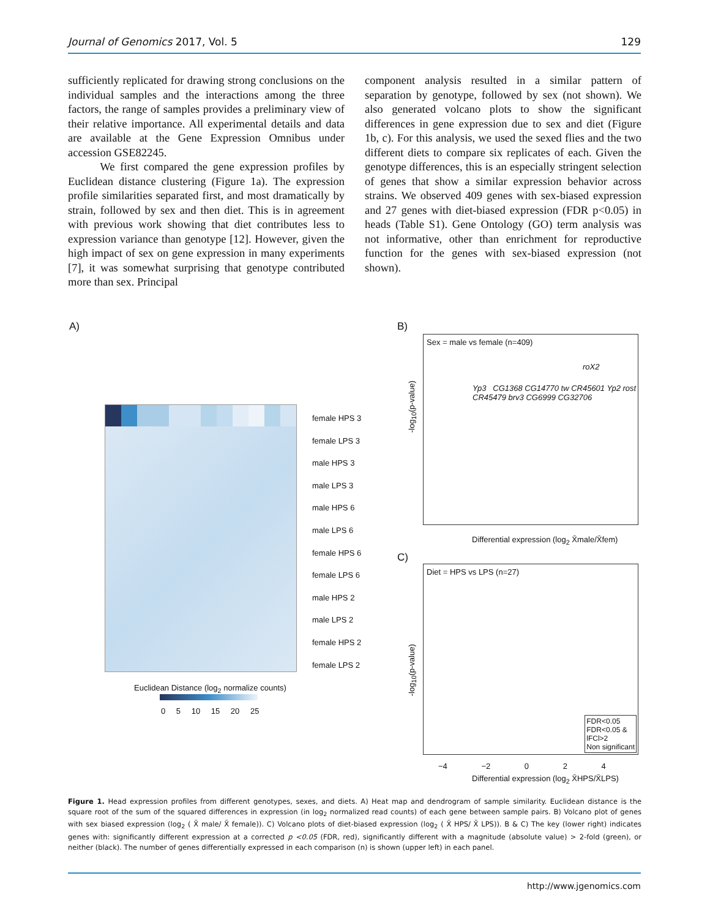Journal of Genomics 2017, Vol. 5 129
sufficiently replicated for drawing strong conclusions on the individual samples and the interactions among the three factors, the range of samples provides a preliminary view of their relative importance. All experimental details and data are available at the Gene Expression Omnibus under accession GSE82245.
We first compared the gene expression profiles by Euclidean distance clustering (Figure 1a). The expression profile similarities separated first, and most dramatically by strain, followed by sex and then diet. This is in agreement with previous work showing that diet contributes less to expression variance than genotype [12]. However, given the high impact of sex on gene expression in many experiments [7], it was somewhat surprising that genotype contributed more than sex. Principal
component analysis resulted in a similar pattern of separation by genotype, followed by sex (not shown). We also generated volcano plots to show the significant differences in gene expression due to sex and diet (Figure 1b, c). For this analysis, we used the sexed flies and the two different diets to compare six replicates of each. Given the genotype differences, this is an especially stringent selection of genes that show a similar expression behavior across strains. We observed 409 genes with sex-biased expression and 27 genes with diet-biased expression (FDR p<0.05) in heads (Table S1). Gene Ontology (GO) term analysis was not informative, other than enrichment for reproductive function for the genes with sex-biased expression (not shown).
A) B)
C)
female HPS 3
female LPS 3
male HPS 3
male LPS 3
male HPS 6
male LPS 6
female HPS 6
female LPS 6
male HPS 2
male LPS 2
female HPS 2
female LPS 2
Euclidean Distance (log<sub>2</sub> normalize counts)
0 5 10 15 20 25
Sex = male vs female (n=409)
roX2
Yp3 CG1368 CG14770 tw CR45601 Yp2 rost CR45479 brv3 CG6999 CG32706
-log<sub>10</sub>(p-value)
Differential expression (log<sub>2</sub> X̄male/X̄fem)
Diet = HPS vs LPS (n=27)
FDR<0.05
FDR<0.05 &
lFCl>2
Non significant
-log<sub>10</sub>(p-value)
−4 −2 0 2 4
Differential expression (log<sub>2</sub> X̄HPS/X̄LPS)
Figure 1. Head expression profiles from different genotypes, sexes, and diets. A) Heat map and dendrogram of sample similarity. Euclidean distance is the square root of the sum of the squared differences in expression (in log<sub>2</sub> normalized read counts) of each gene between sample pairs. B) Volcano plot of genes with sex biased expression (log<sub>2</sub> ( X̄ male/ X̄ female)). C) Volcano plots of diet-biased expression (log<sub>2</sub> ( X̄ HPS/ X̄ LPS)). B & C) The key (lower right) indicates genes with: significantly different expression at a corrected p <0.05 (FDR, red), significantly different with a magnitude (absolute value) > 2-fold (green), or neither (black). The number of genes differentially expressed in each comparison (n) is shown (upper left) in each panel.
http://www.jgenomics.com